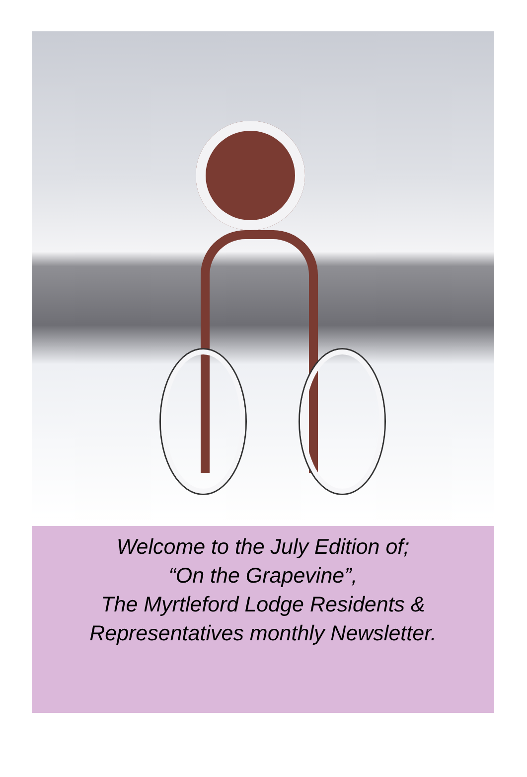Welcome to the July Edition of;
“On the Grapevine”,
The Myrtleford Lodge Residents &
Representatives monthly Newsletter.